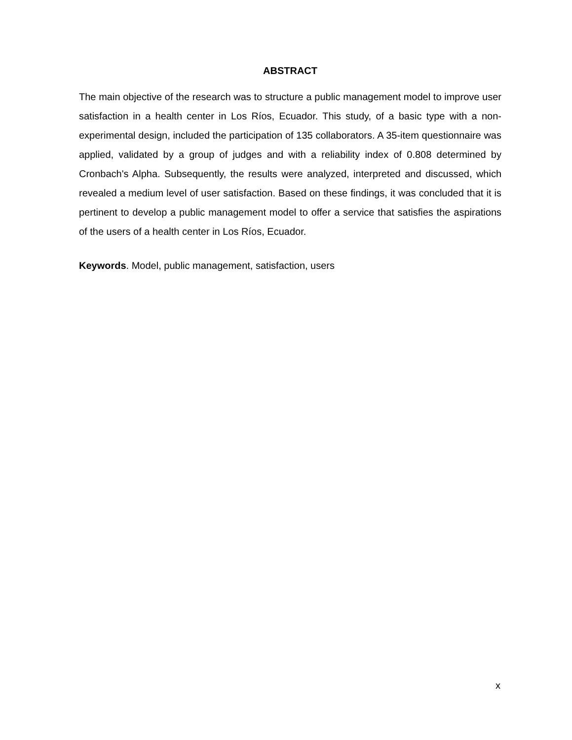ABSTRACT
The main objective of the research was to structure a public management model to improve user satisfaction in a health center in Los Ríos, Ecuador. This study, of a basic type with a non-experimental design, included the participation of 135 collaborators. A 35-item questionnaire was applied, validated by a group of judges and with a reliability index of 0.808 determined by Cronbach's Alpha. Subsequently, the results were analyzed, interpreted and discussed, which revealed a medium level of user satisfaction. Based on these findings, it was concluded that it is pertinent to develop a public management model to offer a service that satisfies the aspirations of the users of a health center in Los Ríos, Ecuador.
Keywords. Model, public management, satisfaction, users
x